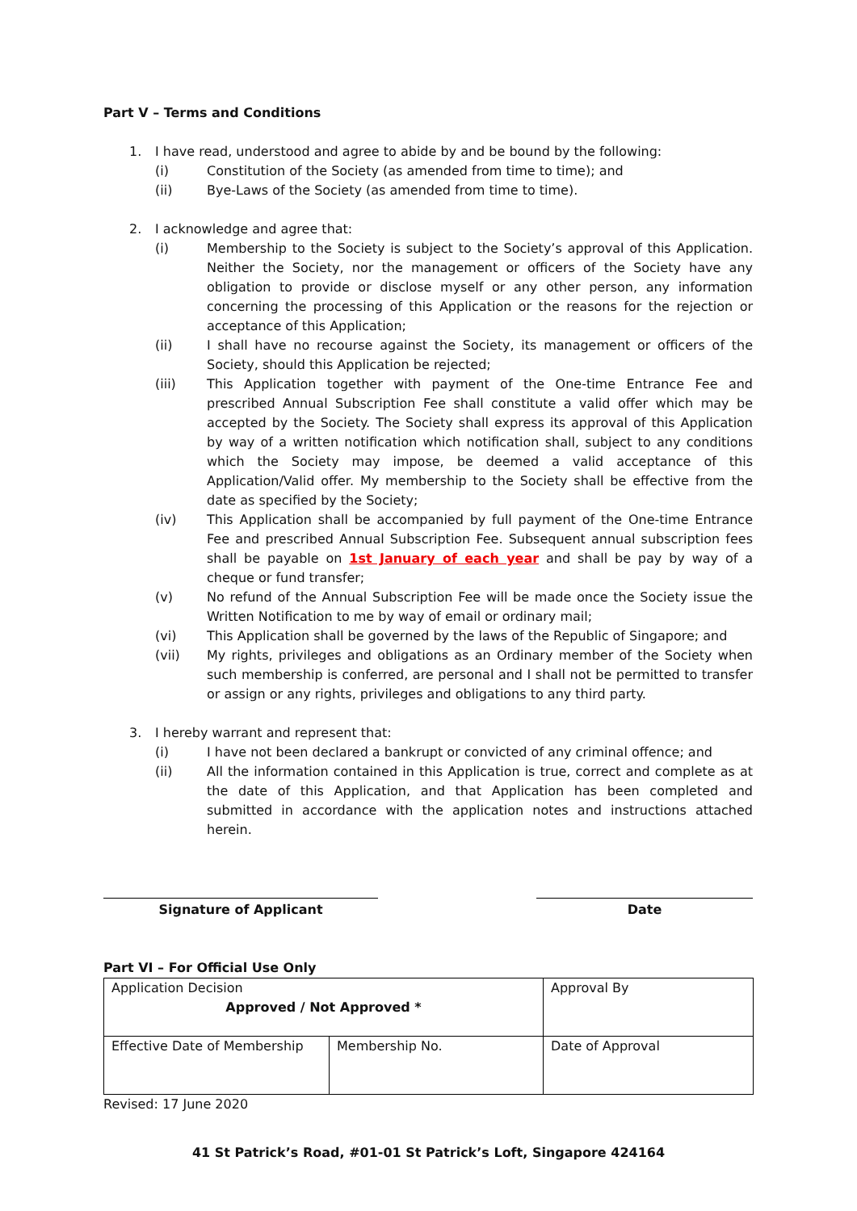Part V – Terms and Conditions
1. I have read, understood and agree to abide by and be bound by the following:
(i) Constitution of the Society (as amended from time to time); and
(ii) Bye-Laws of the Society (as amended from time to time).
2. I acknowledge and agree that:
(i) Membership to the Society is subject to the Society’s approval of this Application. Neither the Society, nor the management or officers of the Society have any obligation to provide or disclose myself or any other person, any information concerning the processing of this Application or the reasons for the rejection or acceptance of this Application;
(ii) I shall have no recourse against the Society, its management or officers of the Society, should this Application be rejected;
(iii) This Application together with payment of the One-time Entrance Fee and prescribed Annual Subscription Fee shall constitute a valid offer which may be accepted by the Society. The Society shall express its approval of this Application by way of a written notification which notification shall, subject to any conditions which the Society may impose, be deemed a valid acceptance of this Application/Valid offer. My membership to the Society shall be effective from the date as specified by the Society;
(iv) This Application shall be accompanied by full payment of the One-time Entrance Fee and prescribed Annual Subscription Fee. Subsequent annual subscription fees shall be payable on 1st January of each year and shall be pay by way of a cheque or fund transfer;
(v) No refund of the Annual Subscription Fee will be made once the Society issue the Written Notification to me by way of email or ordinary mail;
(vi) This Application shall be governed by the laws of the Republic of Singapore; and
(vii) My rights, privileges and obligations as an Ordinary member of the Society when such membership is conferred, are personal and I shall not be permitted to transfer or assign or any rights, privileges and obligations to any third party.
3. I hereby warrant and represent that:
(i) I have not been declared a bankrupt or convicted of any criminal offence; and
(ii) All the information contained in this Application is true, correct and complete as at the date of this Application, and that Application has been completed and submitted in accordance with the application notes and instructions attached herein.
Signature of Applicant Date
Part VI – For Official Use Only
| Application Decision Approved / Not Approved * | | Approval By |
| Effective Date of Membership | Membership No. | Date of Approval |
Revised: 17 June 2020
41 St Patrick’s Road, #01-01 St Patrick’s Loft, Singapore 424164